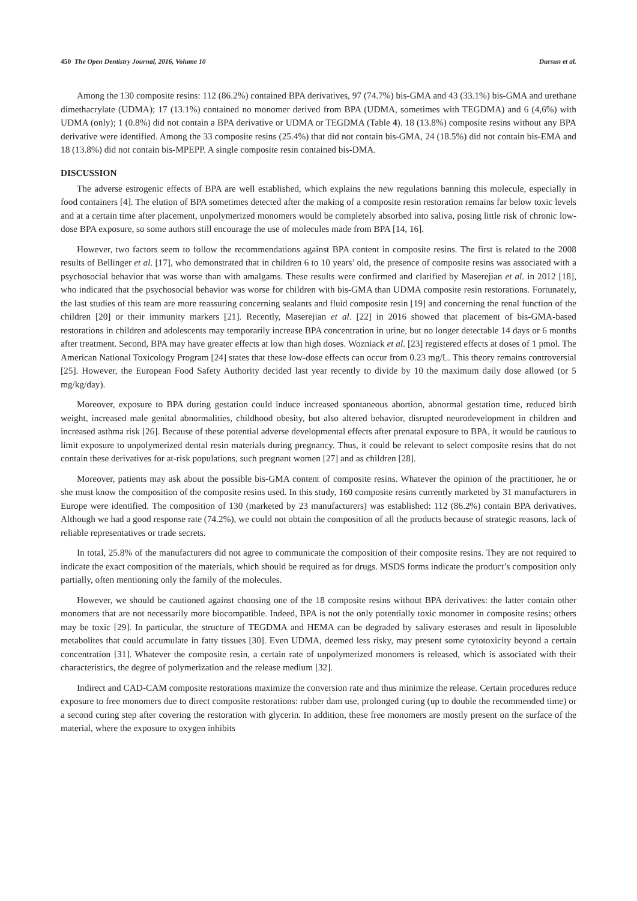450 The Open Dentistry Journal, 2016, Volume 10 Dursun et al.
Among the 130 composite resins: 112 (86.2%) contained BPA derivatives, 97 (74.7%) bis-GMA and 43 (33.1%) bis-GMA and urethane dimethacrylate (UDMA); 17 (13.1%) contained no monomer derived from BPA (UDMA, sometimes with TEGDMA) and 6 (4,6%) with UDMA (only); 1 (0.8%) did not contain a BPA derivative or UDMA or TEGDMA (Table 4). 18 (13.8%) composite resins without any BPA derivative were identified. Among the 33 composite resins (25.4%) that did not contain bis-GMA, 24 (18.5%) did not contain bis-EMA and 18 (13.8%) did not contain bis-MPEPP. A single composite resin contained bis-DMA.
DISCUSSION
The adverse estrogenic effects of BPA are well established, which explains the new regulations banning this molecule, especially in food containers [4]. The elution of BPA sometimes detected after the making of a composite resin restoration remains far below toxic levels and at a certain time after placement, unpolymerized monomers would be completely absorbed into saliva, posing little risk of chronic low-dose BPA exposure, so some authors still encourage the use of molecules made from BPA [14, 16].
However, two factors seem to follow the recommendations against BPA content in composite resins. The first is related to the 2008 results of Bellinger et al. [17], who demonstrated that in children 6 to 10 years’ old, the presence of composite resins was associated with a psychosocial behavior that was worse than with amalgams. These results were confirmed and clarified by Maserejian et al. in 2012 [18], who indicated that the psychosocial behavior was worse for children with bis-GMA than UDMA composite resin restorations. Fortunately, the last studies of this team are more reassuring concerning sealants and fluid composite resin [19] and concerning the renal function of the children [20] or their immunity markers [21]. Recently, Maserejian et al. [22] in 2016 showed that placement of bis-GMA-based restorations in children and adolescents may temporarily increase BPA concentration in urine, but no longer detectable 14 days or 6 months after treatment. Second, BPA may have greater effects at low than high doses. Wozniack et al. [23] registered effects at doses of 1 pmol. The American National Toxicology Program [24] states that these low-dose effects can occur from 0.23 mg/L. This theory remains controversial [25]. However, the European Food Safety Authority decided last year recently to divide by 10 the maximum daily dose allowed (or 5 mg/kg/day).
Moreover, exposure to BPA during gestation could induce increased spontaneous abortion, abnormal gestation time, reduced birth weight, increased male genital abnormalities, childhood obesity, but also altered behavior, disrupted neurodevelopment in children and increased asthma risk [26]. Because of these potential adverse developmental effects after prenatal exposure to BPA, it would be cautious to limit exposure to unpolymerized dental resin materials during pregnancy. Thus, it could be relevant to select composite resins that do not contain these derivatives for at-risk populations, such pregnant women [27] and as children [28].
Moreover, patients may ask about the possible bis-GMA content of composite resins. Whatever the opinion of the practitioner, he or she must know the composition of the composite resins used. In this study, 160 composite resins currently marketed by 31 manufacturers in Europe were identified. The composition of 130 (marketed by 23 manufacturers) was established: 112 (86.2%) contain BPA derivatives. Although we had a good response rate (74.2%), we could not obtain the composition of all the products because of strategic reasons, lack of reliable representatives or trade secrets.
In total, 25.8% of the manufacturers did not agree to communicate the composition of their composite resins. They are not required to indicate the exact composition of the materials, which should be required as for drugs. MSDS forms indicate the product’s composition only partially, often mentioning only the family of the molecules.
However, we should be cautioned against choosing one of the 18 composite resins without BPA derivatives: the latter contain other monomers that are not necessarily more biocompatible. Indeed, BPA is not the only potentially toxic monomer in composite resins; others may be toxic [29]. In particular, the structure of TEGDMA and HEMA can be degraded by salivary esterases and result in liposoluble metabolites that could accumulate in fatty tissues [30]. Even UDMA, deemed less risky, may present some cytotoxicity beyond a certain concentration [31]. Whatever the composite resin, a certain rate of unpolymerized monomers is released, which is associated with their characteristics, the degree of polymerization and the release medium [32].
Indirect and CAD-CAM composite restorations maximize the conversion rate and thus minimize the release. Certain procedures reduce exposure to free monomers due to direct composite restorations: rubber dam use, prolonged curing (up to double the recommended time) or a second curing step after covering the restoration with glycerin. In addition, these free monomers are mostly present on the surface of the material, where the exposure to oxygen inhibits